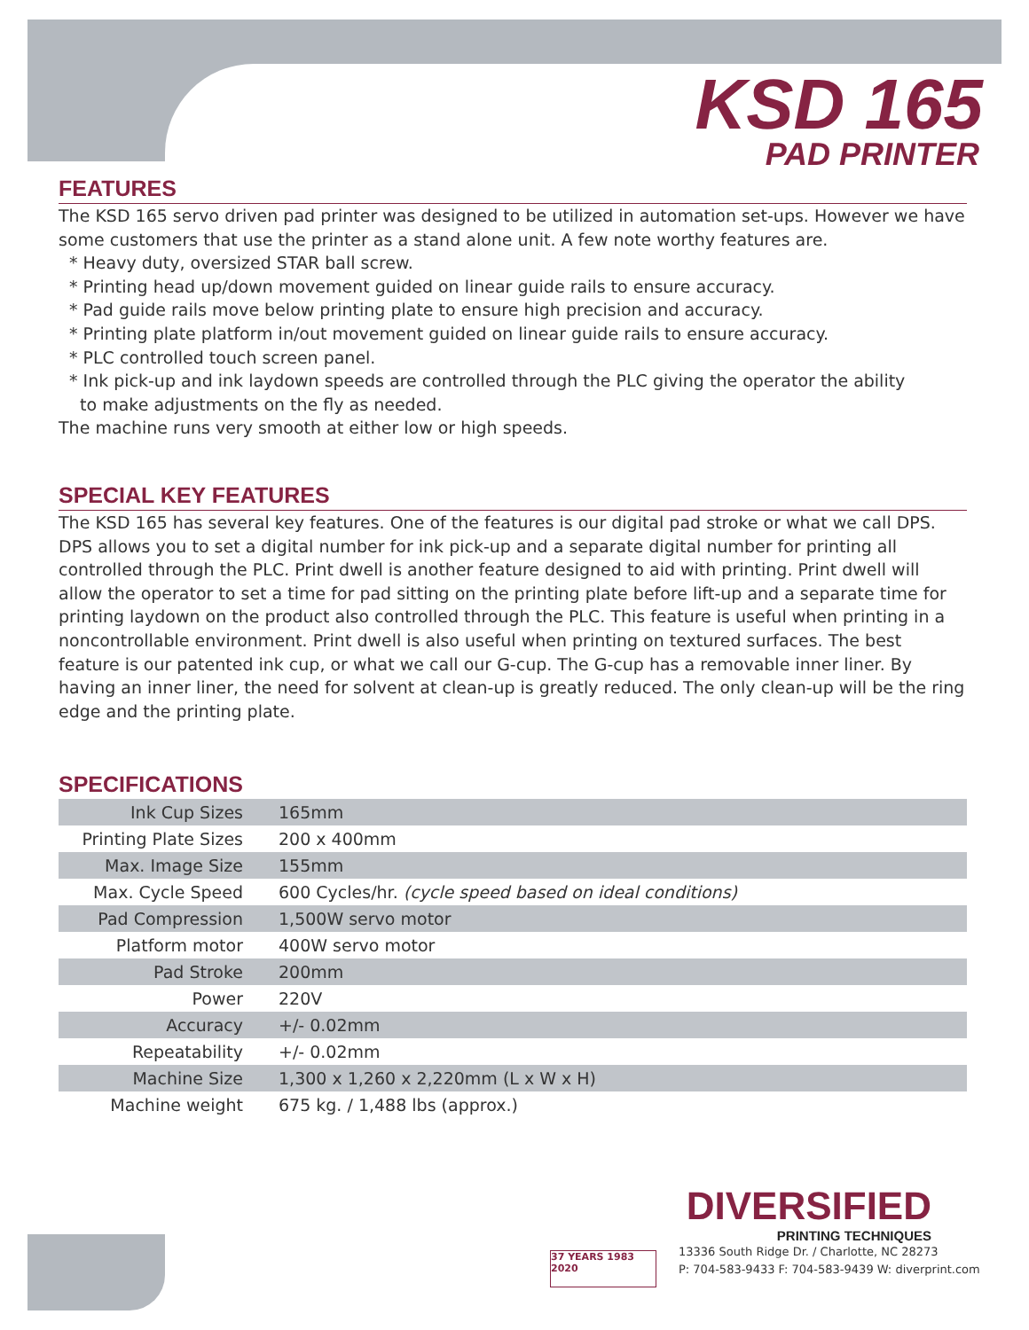KSD 165
PAD PRINTER
FEATURES
The KSD 165 servo driven pad printer was designed to be utilized in automation set-ups. However we have some customers that use the printer as a stand alone unit. A few note worthy features are.
* Heavy duty, oversized STAR ball screw.
* Printing head up/down movement guided on linear guide rails to ensure accuracy.
* Pad guide rails move below printing plate to ensure high precision and accuracy.
* Printing plate platform in/out movement guided on linear guide rails to ensure accuracy.
* PLC controlled touch screen panel.
* Ink pick-up and ink laydown speeds are controlled through the PLC giving the operator the ability
to make adjustments on the fly as needed.
The machine runs very smooth at either low or high speeds.
SPECIAL KEY FEATURES
The KSD 165 has several key features. One of the features is our digital pad stroke or what we call DPS. DPS allows you to set a digital number for ink pick-up and a separate digital number for printing all controlled through the PLC. Print dwell is another feature designed to aid with printing. Print dwell will allow the operator to set a time for pad sitting on the printing plate before lift-up and a separate time for printing laydown on the product also controlled through the PLC. This feature is useful when printing in a noncontrollable environment. Print dwell is also useful when printing on textured surfaces. The best feature is our patented ink cup, or what we call our G-cup. The G-cup has a removable inner liner. By having an inner liner, the need for solvent at clean-up is greatly reduced. The only clean-up will be the ring edge and the printing plate.
SPECIFICATIONS
| Ink Cup Sizes | 165mm |
| Printing Plate Sizes | 200 x 400mm |
| Max. Image Size | 155mm |
| Max. Cycle Speed | 600 Cycles/hr. (cycle speed based on ideal conditions) |
| Pad Compression | 1,500W servo motor |
| Platform motor | 400W servo motor |
| Pad Stroke | 200mm |
| Power | 220V |
| Accuracy | +/- 0.02mm |
| Repeatability | +/- 0.02mm |
| Machine Size | 1,300 x 1,260 x 2,220mm (L x W x H) |
| Machine weight | 675 kg. / 1,488 lbs (approx.) |
DIVERSIFIED
PRINTING TECHNIQUES
37 YEARS 1983 2020
13336 South Ridge Dr. / Charlotte, NC 28273
P: 704-583-9433 F: 704-583-9439 W: diverprint.com